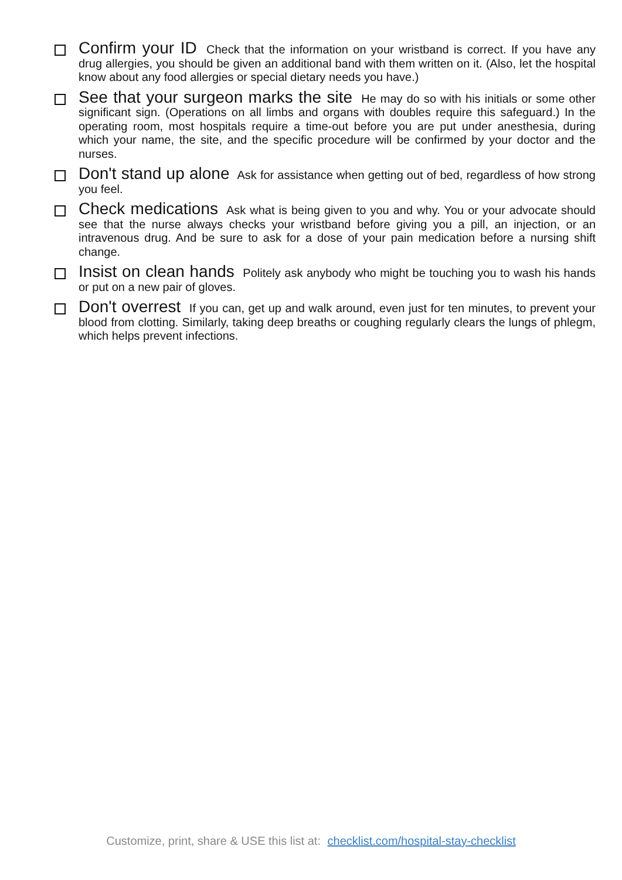Confirm your ID Check that the information on your wristband is correct. If you have any drug allergies, you should be given an additional band with them written on it. (Also, let the hospital know about any food allergies or special dietary needs you have.)
See that your surgeon marks the site He may do so with his initials or some other significant sign. (Operations on all limbs and organs with doubles require this safeguard.) In the operating room, most hospitals require a time-out before you are put under anesthesia, during which your name, the site, and the specific procedure will be confirmed by your doctor and the nurses.
Don't stand up alone Ask for assistance when getting out of bed, regardless of how strong you feel.
Check medications Ask what is being given to you and why. You or your advocate should see that the nurse always checks your wristband before giving you a pill, an injection, or an intravenous drug. And be sure to ask for a dose of your pain medication before a nursing shift change.
Insist on clean hands Politely ask anybody who might be touching you to wash his hands or put on a new pair of gloves.
Don't overrest If you can, get up and walk around, even just for ten minutes, to prevent your blood from clotting. Similarly, taking deep breaths or coughing regularly clears the lungs of phlegm, which helps prevent infections.
Customize, print, share & USE this list at: checklist.com/hospital-stay-checklist